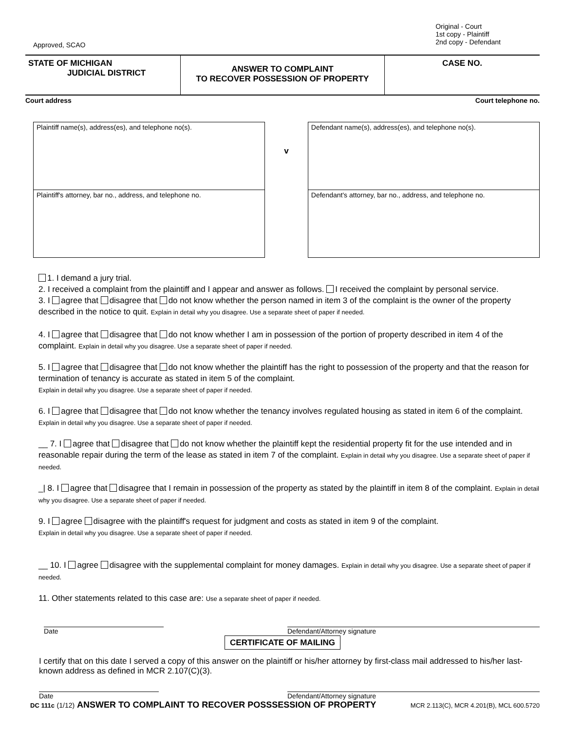Approved, SCAO
Original - Court
1st copy - Plaintiff
2nd copy - Defendant
STATE OF MICHIGAN
JUDICIAL DISTRICT
ANSWER TO COMPLAINT
TO RECOVER POSSESSION OF PROPERTY
CASE NO.
Court address Court telephone no.
Plaintiff name(s), address(es), and telephone no(s).
Plaintiff's attorney, bar no., address, and telephone no.
v
Defendant name(s), address(es), and telephone no(s).
Defendant's attorney, bar no., address, and telephone no.
1. I demand a jury trial.
2. I received a complaint from the plaintiff and I appear and answer as follows. I received the complaint by personal service.
3. I agree that disagree that do not know whether the person named in item 3 of the complaint is the owner of the property described in the notice to quit. Explain in detail why you disagree. Use a separate sheet of paper if needed.
4. I agree that disagree that do not know whether I am in possession of the portion of property described in item 4 of the complaint. Explain in detail why you disagree. Use a separate sheet of paper if needed.
5. I agree that disagree that do not know whether the plaintiff has the right to possession of the property and that the reason for termination of tenancy is accurate as stated in item 5 of the complaint.
Explain in detail why you disagree. Use a separate sheet of paper if needed.
6. I agree that disagree that do not know whether the tenancy involves regulated housing as stated in item 6 of the complaint. Explain in detail why you disagree. Use a separate sheet of paper if needed.
__ 7. I agree that disagree that do not know whether the plaintiff kept the residential property fit for the use intended and in reasonable repair during the term of the lease as stated in item 7 of the complaint. Explain in detail why you disagree. Use a separate sheet of paper if needed.
_| 8. I agree that disagree that I remain in possession of the property as stated by the plaintiff in item 8 of the complaint. Explain in detail why you disagree. Use a separate sheet of paper if needed.
9. I agree disagree with the plaintiff's request for judgment and costs as stated in item 9 of the complaint.
Explain in detail why you disagree. Use a separate sheet of paper if needed.
__ 10. I agree disagree with the supplemental complaint for money damages. Explain in detail why you disagree. Use a separate sheet of paper if needed.
11. Other statements related to this case are: Use a separate sheet of paper if needed.
Date Defendant/Attorney signature
CERTIFICATE OF MAILING
I certify that on this date I served a copy of this answer on the plaintiff or his/her attorney by first-class mail addressed to his/her last-known address as defined in MCR 2.107(C)(3).
Date Defendant/Attorney signature
DC 111c (1/12) ANSWER TO COMPLAINT TO RECOVER POSSSESSION OF PROPERTY MCR 2.113(C), MCR 4.201(B), MCL 600.5720